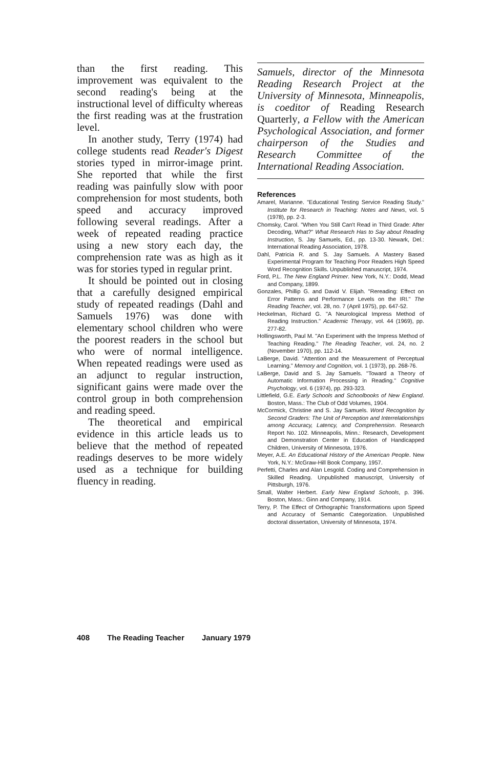than the first reading. This improvement was equivalent to the second reading's being at the instructional level of difficulty whereas the first reading was at the frustration level.
In another study, Terry (1974) had college students read Reader's Digest stories typed in mirror-image print. She reported that while the first reading was painfully slow with poor comprehension for most students, both speed and accuracy improved following several readings. After a week of repeated reading practice using a new story each day, the comprehension rate was as high as it was for stories typed in regular print.
It should be pointed out in closing that a carefully designed empirical study of repeated readings (Dahl and Samuels 1976) was done with elementary school children who were the poorest readers in the school but who were of normal intelligence. When repeated readings were used as an adjunct to regular instruction, significant gains were made over the control group in both comprehension and reading speed.
The theoretical and empirical evidence in this article leads us to believe that the method of repeated readings deserves to be more widely used as a technique for building fluency in reading.
Samuels, director of the Minnesota Reading Research Project at the University of Minnesota, Minneapolis, is coeditor of Reading Research Quarterly, a Fellow with the American Psychological Association, and former chairperson of the Studies and Research Committee of the International Reading Association.
References
Amarel, Marianne. "Educational Testing Service Reading Study." Institute for Research in Teaching: Notes and News, vol. 5 (1978), pp. 2-3.
Chomsky, Carol. "When You Still Can't Read in Third Grade: After Decoding, What?" What Research Has to Say about Reading Instruction, S. Jay Samuels, Ed., pp. 13-30. Newark, Del.: International Reading Association, 1978.
Dahl, Patricia R. and S. Jay Samuels. A Mastery Based Experimental Program for Teaching Poor Readers High Speed Word Recognition Skills. Unpublished manuscript, 1974.
Ford, P.L. The New England Primer. New York, N.Y.: Dodd, Mead and Company, 1899.
Gonzales, Phillip G. and David V. Elijah. "Rereading: Effect on Error Patterns and Performance Levels on the IRI." The Reading Teacher, vol. 28, no. 7 (April 1975), pp. 647-52.
Heckelman, Richard G. "A Neurological Impress Method of Reading Instruction." Academic Therapy, vol. 44 (1969), pp. 277-82.
Hollingsworth, Paul M. "An Experiment with the Impress Method of Teaching Reading." The Reading Teacher, vol. 24, no. 2 (November 1970), pp. 112-14.
LaBerge, David. "Attention and the Measurement of Perceptual Learning." Memory and Cognition, vol. 1 (1973), pp. 268-76.
LaBerge, David and S. Jay Samuels. "Toward a Theory of Automatic Information Processing in Reading." Cognitive Psychology, vol. 6 (1974), pp. 293-323.
Littlefield, G.E. Early Schools and Schoolbooks of New England. Boston, Mass.: The Club of Odd Volumes, 1904.
McCormick, Christine and S. Jay Samuels. Word Recognition by Second Graders: The Unit of Perception and Interrelationships among Accuracy, Latency, and Comprehension. Research Report No. 102. Minneapolis, Minn.: Research, Development and Demonstration Center in Education of Handicapped Children, University of Minnesota, 1976.
Meyer, A.E. An Educational History of the American People. New York, N.Y.: McGraw-Hill Book Company, 1957.
Perfetti, Charles and Alan Lesgold. Coding and Comprehension in Skilled Reading. Unpublished manuscript, University of Pittsburgh, 1976.
Small, Walter Herbert. Early New England Schools, p. 396. Boston, Mass.: Ginn and Company, 1914.
Terry, P. The Effect of Orthographic Transformations upon Speed and Accuracy of Semantic Categorization. Unpublished doctoral dissertation, University of Minnesota, 1974.
408 The Reading Teacher January 1979